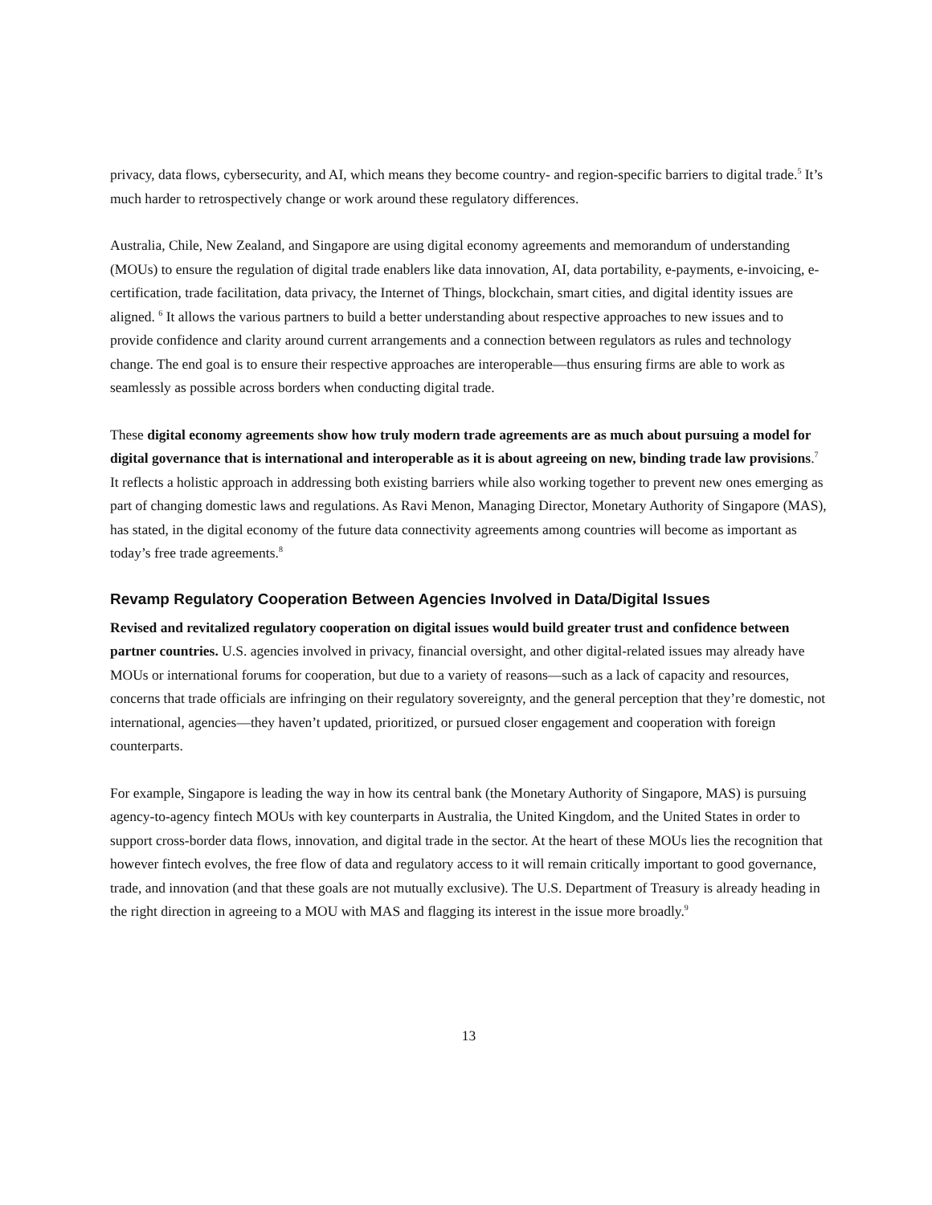privacy, data flows, cybersecurity, and AI, which means they become country- and region-specific barriers to digital trade.<sup>5</sup> It’s much harder to retrospectively change or work around these regulatory differences.
Australia, Chile, New Zealand, and Singapore are using digital economy agreements and memorandum of understanding (MOUs) to ensure the regulation of digital trade enablers like data innovation, AI, data portability, e-payments, e-invoicing, e-certification, trade facilitation, data privacy, the Internet of Things, blockchain, smart cities, and digital identity issues are aligned. <sup>6</sup> It allows the various partners to build a better understanding about respective approaches to new issues and to provide confidence and clarity around current arrangements and a connection between regulators as rules and technology change. The end goal is to ensure their respective approaches are interoperable—thus ensuring firms are able to work as seamlessly as possible across borders when conducting digital trade.
These digital economy agreements show how truly modern trade agreements are as much about pursuing a model for digital governance that is international and interoperable as it is about agreeing on new, binding trade law provisions.<sup>7</sup> It reflects a holistic approach in addressing both existing barriers while also working together to prevent new ones emerging as part of changing domestic laws and regulations. As Ravi Menon, Managing Director, Monetary Authority of Singapore (MAS), has stated, in the digital economy of the future data connectivity agreements among countries will become as important as today’s free trade agreements.<sup>8</sup>
Revamp Regulatory Cooperation Between Agencies Involved in Data/Digital Issues
Revised and revitalized regulatory cooperation on digital issues would build greater trust and confidence between partner countries. U.S. agencies involved in privacy, financial oversight, and other digital-related issues may already have MOUs or international forums for cooperation, but due to a variety of reasons—such as a lack of capacity and resources, concerns that trade officials are infringing on their regulatory sovereignty, and the general perception that they’re domestic, not international, agencies—they haven’t updated, prioritized, or pursued closer engagement and cooperation with foreign counterparts.
For example, Singapore is leading the way in how its central bank (the Monetary Authority of Singapore, MAS) is pursuing agency-to-agency fintech MOUs with key counterparts in Australia, the United Kingdom, and the United States in order to support cross-border data flows, innovation, and digital trade in the sector. At the heart of these MOUs lies the recognition that however fintech evolves, the free flow of data and regulatory access to it will remain critically important to good governance, trade, and innovation (and that these goals are not mutually exclusive). The U.S. Department of Treasury is already heading in the right direction in agreeing to a MOU with MAS and flagging its interest in the issue more broadly.<sup>9</sup>
13